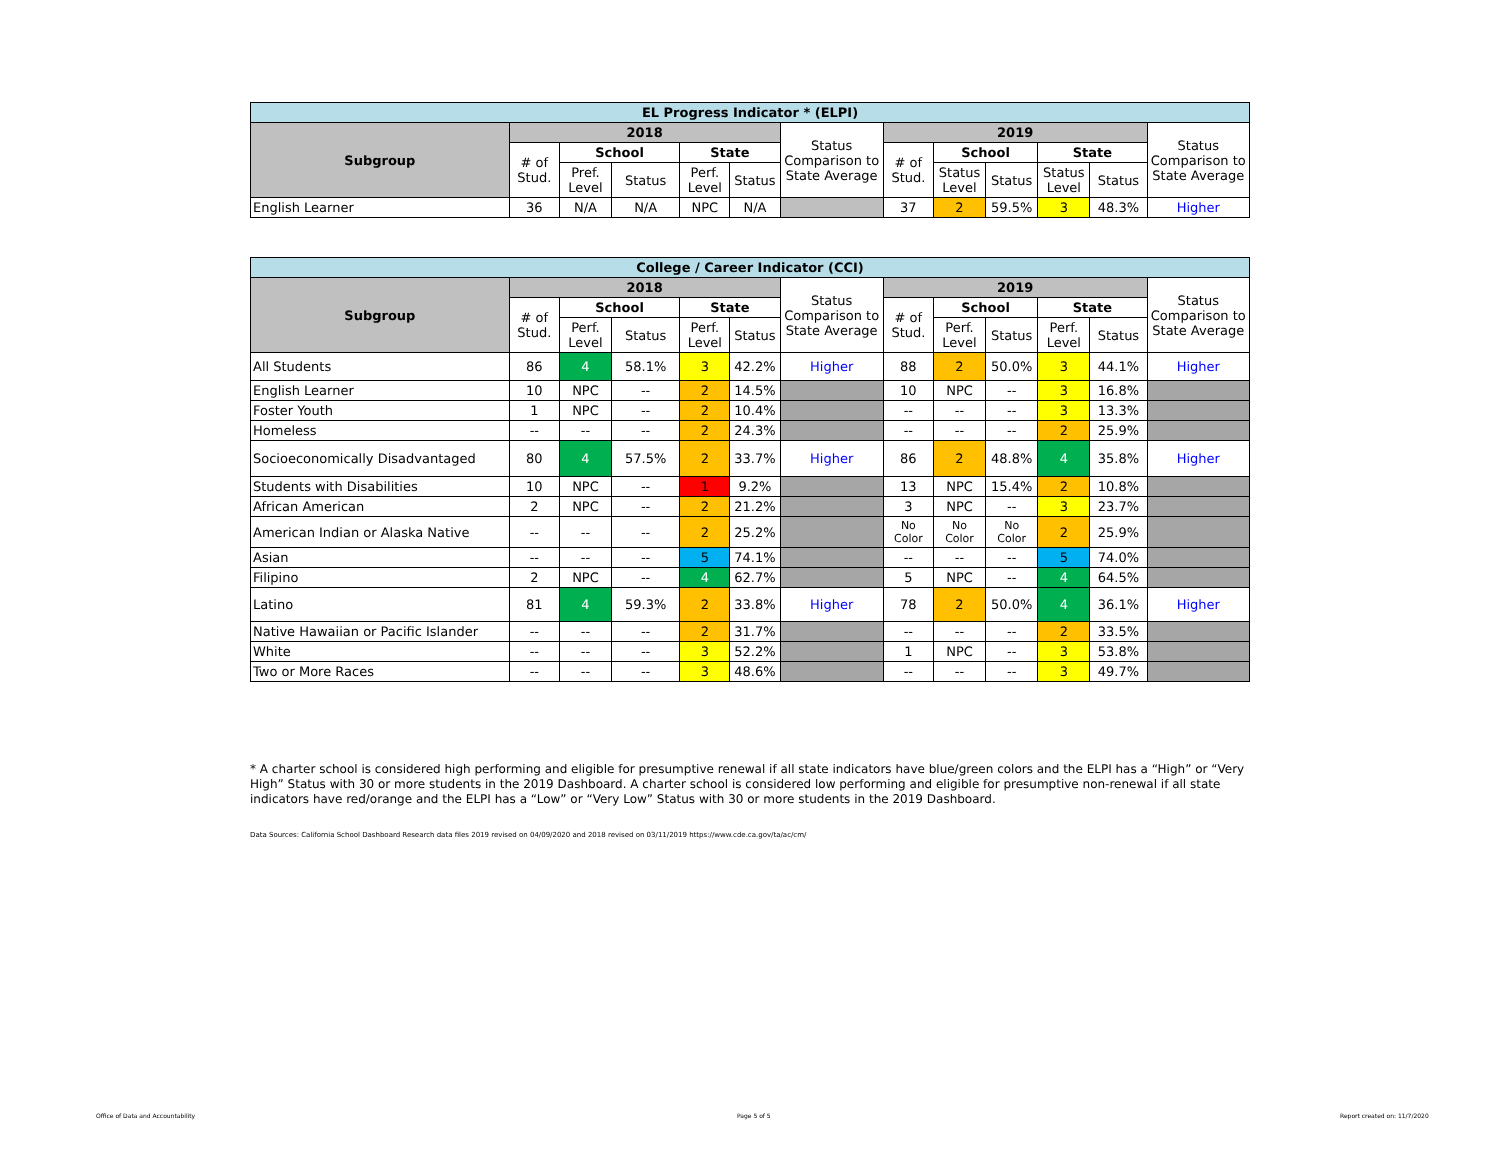| EL Progress Indicator * (ELPI) | | | | | | | | | | | | |
| Subgroup | 2018 | | | | | Status Comparison to State Average | 2019 | | | | | Status Comparison to State Average |
| | # of Stud. | School | | State | | | # of Stud. | School | | State | | |
| | | Pref. Level | Status | Perf. Level | Status | | | Status Level | Status | Status Level | Status | |
| English Learner | 36 | N/A | N/A | NPC | N/A | | 37 | 2 | 59.5% | 3 | 48.3% | Higher |
| College / Career Indicator (CCI) | | | | | | | | | | | | |
| Subgroup | 2018 | | | | | Status Comparison to State Average | 2019 | | | | | Status Comparison to State Average |
| | # of Stud. | School | | State | | | # of Stud. | School | | State | | |
| | | Perf. Level | Status | Perf. Level | Status | | | Perf. Level | Status | Perf. Level | Status | |
| All Students | 86 | 4 | 58.1% | 3 | 42.2% | Higher | 88 | 2 | 50.0% | 3 | 44.1% | Higher |
| English Learner | 10 | NPC | -- | 2 | 14.5% | | 10 | NPC | -- | 3 | 16.8% | |
| Foster Youth | 1 | NPC | -- | 2 | 10.4% | | -- | -- | -- | 3 | 13.3% | |
| Homeless | -- | -- | -- | 2 | 24.3% | | -- | -- | -- | 2 | 25.9% | |
| Socioeconomically Disadvantaged | 80 | 4 | 57.5% | 2 | 33.7% | Higher | 86 | 2 | 48.8% | 4 | 35.8% | Higher |
| Students with Disabilities | 10 | NPC | -- | 1 | 9.2% | | 13 | NPC | 15.4% | 2 | 10.8% | |
| African American | 2 | NPC | -- | 2 | 21.2% | | 3 | NPC | -- | 3 | 23.7% | |
| American Indian or Alaska Native | -- | -- | -- | 2 | 25.2% | | No Color | No Color | No Color | 2 | 25.9% | |
| Asian | -- | -- | -- | 5 | 74.1% | | -- | -- | -- | 5 | 74.0% | |
| Filipino | 2 | NPC | -- | 4 | 62.7% | | 5 | NPC | -- | 4 | 64.5% | |
| Latino | 81 | 4 | 59.3% | 2 | 33.8% | Higher | 78 | 2 | 50.0% | 4 | 36.1% | Higher |
| Native Hawaiian or Pacific Islander | -- | -- | -- | 2 | 31.7% | | -- | -- | -- | 2 | 33.5% | |
| White | -- | -- | -- | 3 | 52.2% | | 1 | NPC | -- | 3 | 53.8% | |
| Two or More Races | -- | -- | -- | 3 | 48.6% | | -- | -- | -- | 3 | 49.7% | |
* A charter school is considered high performing and eligible for presumptive renewal if all state indicators have blue/green colors and the ELPI has a “High” or “Very High” Status with 30 or more students in the 2019 Dashboard. A charter school is considered low performing and eligible for presumptive non-renewal if all state indicators have red/orange and the ELPI has a “Low” or “Very Low” Status with 30 or more students in the 2019 Dashboard.
Data Sources: California School Dashboard Research data files 2019 revised on 04/09/2020 and 2018 revised on 03/11/2019 https://www.cde.ca.gov/ta/ac/cm/
Office of Data and Accountability
Page 5 of 5 Report created on: 11/7/2020